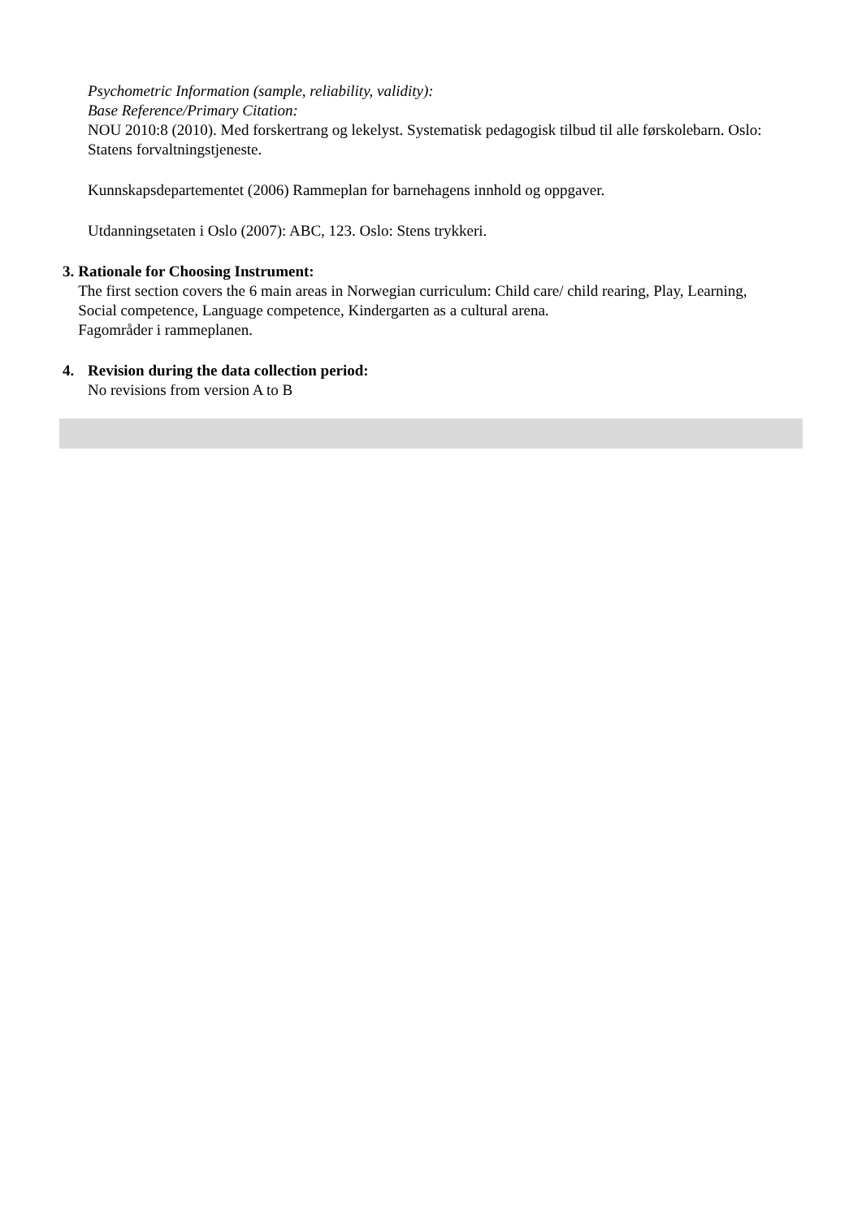Psychometric Information (sample, reliability, validity):
Base Reference/Primary Citation:
NOU 2010:8 (2010). Med forskertrang og lekelyst. Systematisk pedagogisk tilbud til alle førskolebarn. Oslo: Statens forvaltningstjeneste.
Kunnskapsdepartementet (2006) Rammeplan for barnehagens innhold og oppgaver.
Utdanningsetaten i Oslo (2007): ABC, 123. Oslo: Stens trykkeri.
3. Rationale for Choosing Instrument:
The first section covers the 6 main areas in Norwegian curriculum: Child care/ child rearing, Play, Learning, Social competence, Language competence, Kindergarten as a cultural arena.
Fagområder i rammeplanen.
4. Revision during the data collection period:
No revisions from version A to B